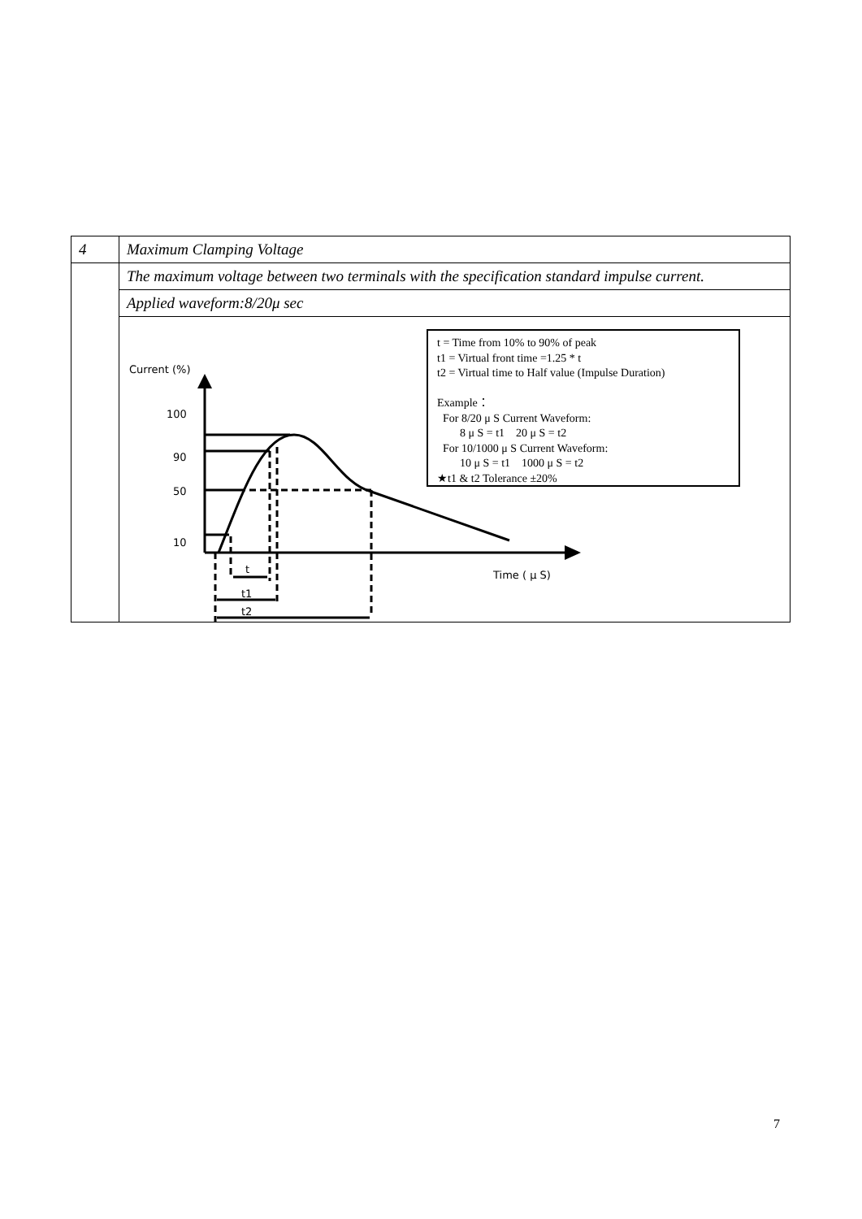| 4 | Maximum Clamping Voltage |
| | The maximum voltage between two terminals with the specification standard impulse current. |
| | Applied waveform:8/20μ sec |
| | Current (%) 100 90 50 10 t t1 t2 Time ( μ S) t = Time from 10% to 90% of peak t1 = Virtual front time =1.25 * t t2 = Virtual time to Half value (Impulse Duration) Example： For 8/20 μ S Current Waveform: 8 μ S = t1 20 μ S = t2 For 10/1000 μ S Current Waveform: 10 μ S = t1 1000 μ S = t2 ★t1 & t2 Tolerance ±20% |
7